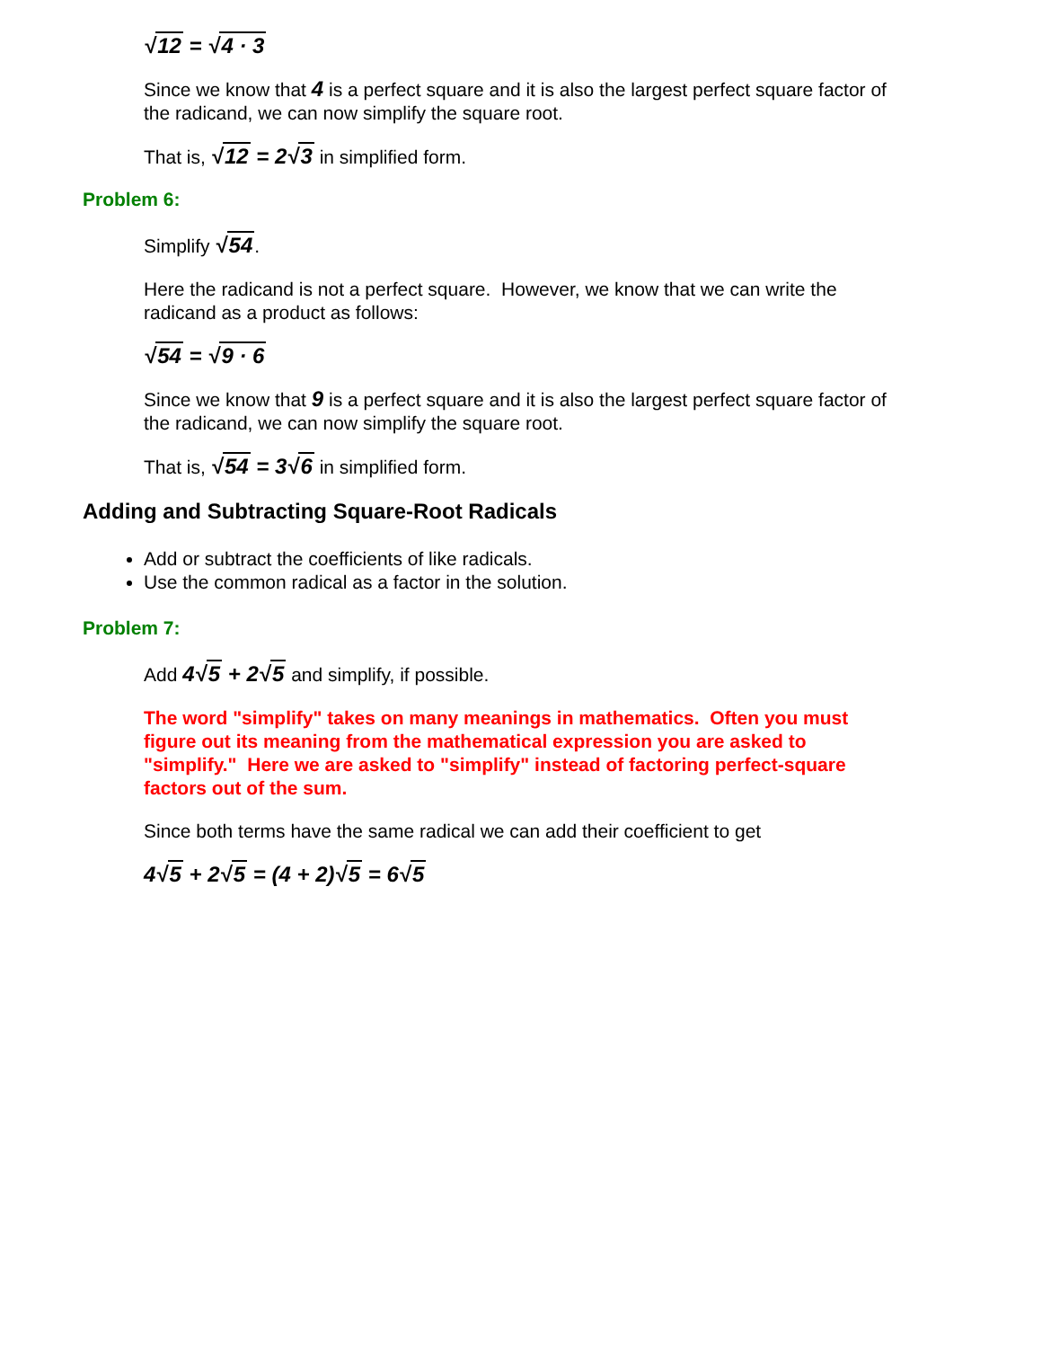√12 = √4 · 3
Since we know that 4 is a perfect square and it is also the largest perfect square factor of the radicand, we can now simplify the square root.
That is, √12 = 2√3 in simplified form.
Problem 6:
Simplify √54.
Here the radicand is not a perfect square. However, we know that we can write the radicand as a product as follows:
√54 = √9 · 6
Since we know that 9 is a perfect square and it is also the largest perfect square factor of the radicand, we can now simplify the square root.
That is, √54 = 3√6 in simplified form.
Adding and Subtracting Square-Root Radicals
Add or subtract the coefficients of like radicals.
Use the common radical as a factor in the solution.
Problem 7:
Add 4√5 + 2√5 and simplify, if possible.
The word "simplify" takes on many meanings in mathematics. Often you must figure out its meaning from the mathematical expression you are asked to "simplify." Here we are asked to "simplify" instead of factoring perfect-square factors out of the sum.
Since both terms have the same radical we can add their coefficient to get
4√5 + 2√5 = (4 + 2)√5 = 6√5